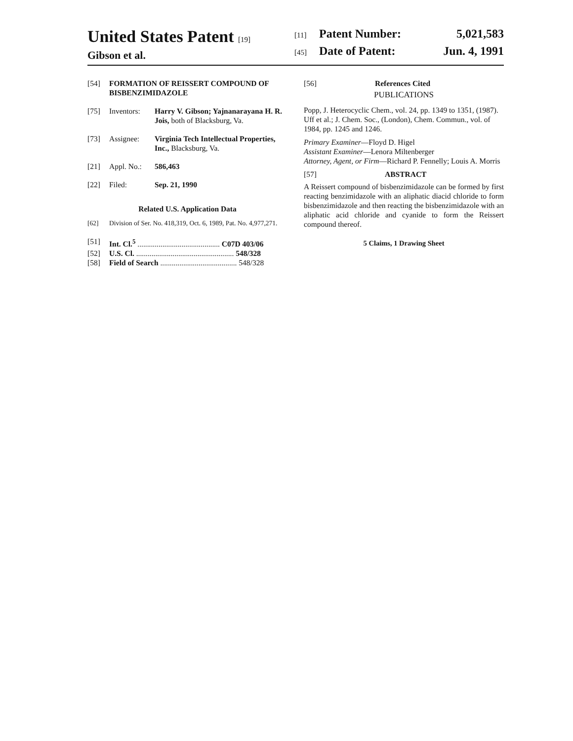United States Patent [19]
Gibson et al.
[11] Patent Number: 5,021,583
[45] Date of Patent: Jun. 4, 1991
[54] FORMATION OF REISSERT COMPOUND OF BISBENZIMIDAZOLE
[75] Inventors: Harry V. Gibson; Yajnanarayana H. R. Jois, both of Blacksburg, Va.
[73] Assignee: Virginia Tech Intellectual Properties, Inc., Blacksburg, Va.
[21] Appl. No.: 586,463
[22] Filed: Sep. 21, 1990
Related U.S. Application Data
[62] Division of Ser. No. 418,319, Oct. 6, 1989, Pat. No. 4,977,271.
[51] Int. Cl.<sup>5</sup> ........................................... C07D 403/06
[52] U.S. Cl. ................................................... 548/328
[58] Field of Search ........................................ 548/328
[56] References Cited
PUBLICATIONS
Popp, J. Heterocyclic Chem., vol. 24, pp. 1349 to 1351, (1987).
Uff et al.; J. Chem. Soc., (London), Chem. Commun., vol. of 1984, pp. 1245 and 1246.
Primary Examiner—Floyd D. Higel
Assistant Examiner—Lenora Miltenberger
Attorney, Agent, or Firm—Richard P. Fennelly; Louis A. Morris
[57] ABSTRACT
A Reissert compound of bisbenzimidazole can be formed by first reacting benzimidazole with an aliphatic diacid chloride to form bisbenzimidazole and then reacting the bisbenzimidazole with an aliphatic acid chloride and cyanide to form the Reissert compound thereof.
5 Claims, 1 Drawing Sheet